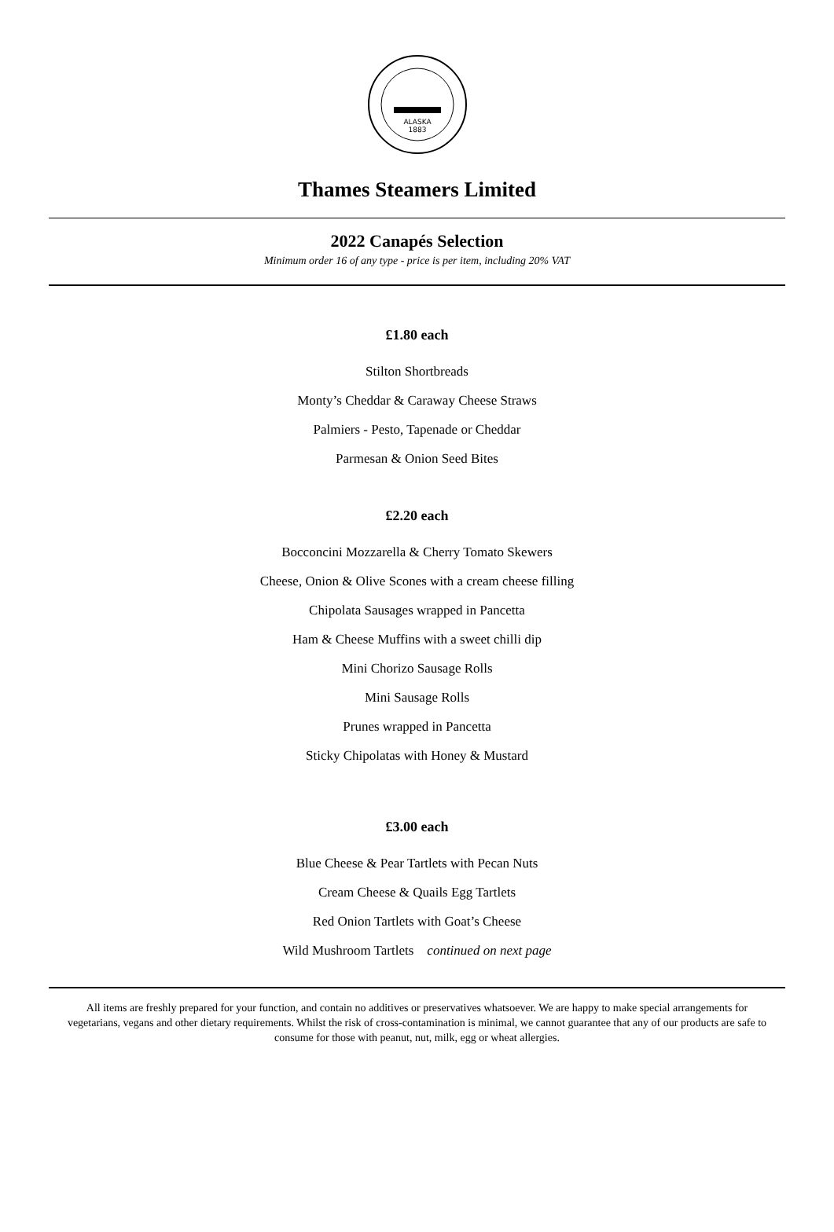ALASKA
1883
Thames Steamers Limited
2022 Canapés Selection
Minimum order 16 of any type - price is per item, including 20% VAT
£1.80 each
Stilton Shortbreads
Monty’s Cheddar & Caraway Cheese Straws
Palmiers - Pesto, Tapenade or Cheddar
Parmesan & Onion Seed Bites
£2.20 each
Bocconcini Mozzarella & Cherry Tomato Skewers
Cheese, Onion & Olive Scones with a cream cheese filling
Chipolata Sausages wrapped in Pancetta
Ham & Cheese Muffins with a sweet chilli dip
Mini Chorizo Sausage Rolls
Mini Sausage Rolls
Prunes wrapped in Pancetta
Sticky Chipolatas with Honey & Mustard
£3.00 each
Blue Cheese & Pear Tartlets with Pecan Nuts
Cream Cheese & Quails Egg Tartlets
Red Onion Tartlets with Goat’s Cheese
Wild Mushroom Tartlets continued on next page
All items are freshly prepared for your function, and contain no additives or preservatives whatsoever. We are happy to make special arrangements for vegetarians, vegans and other dietary requirements. Whilst the risk of cross-contamination is minimal, we cannot guarantee that any of our products are safe to consume for those with peanut, nut, milk, egg or wheat allergies.